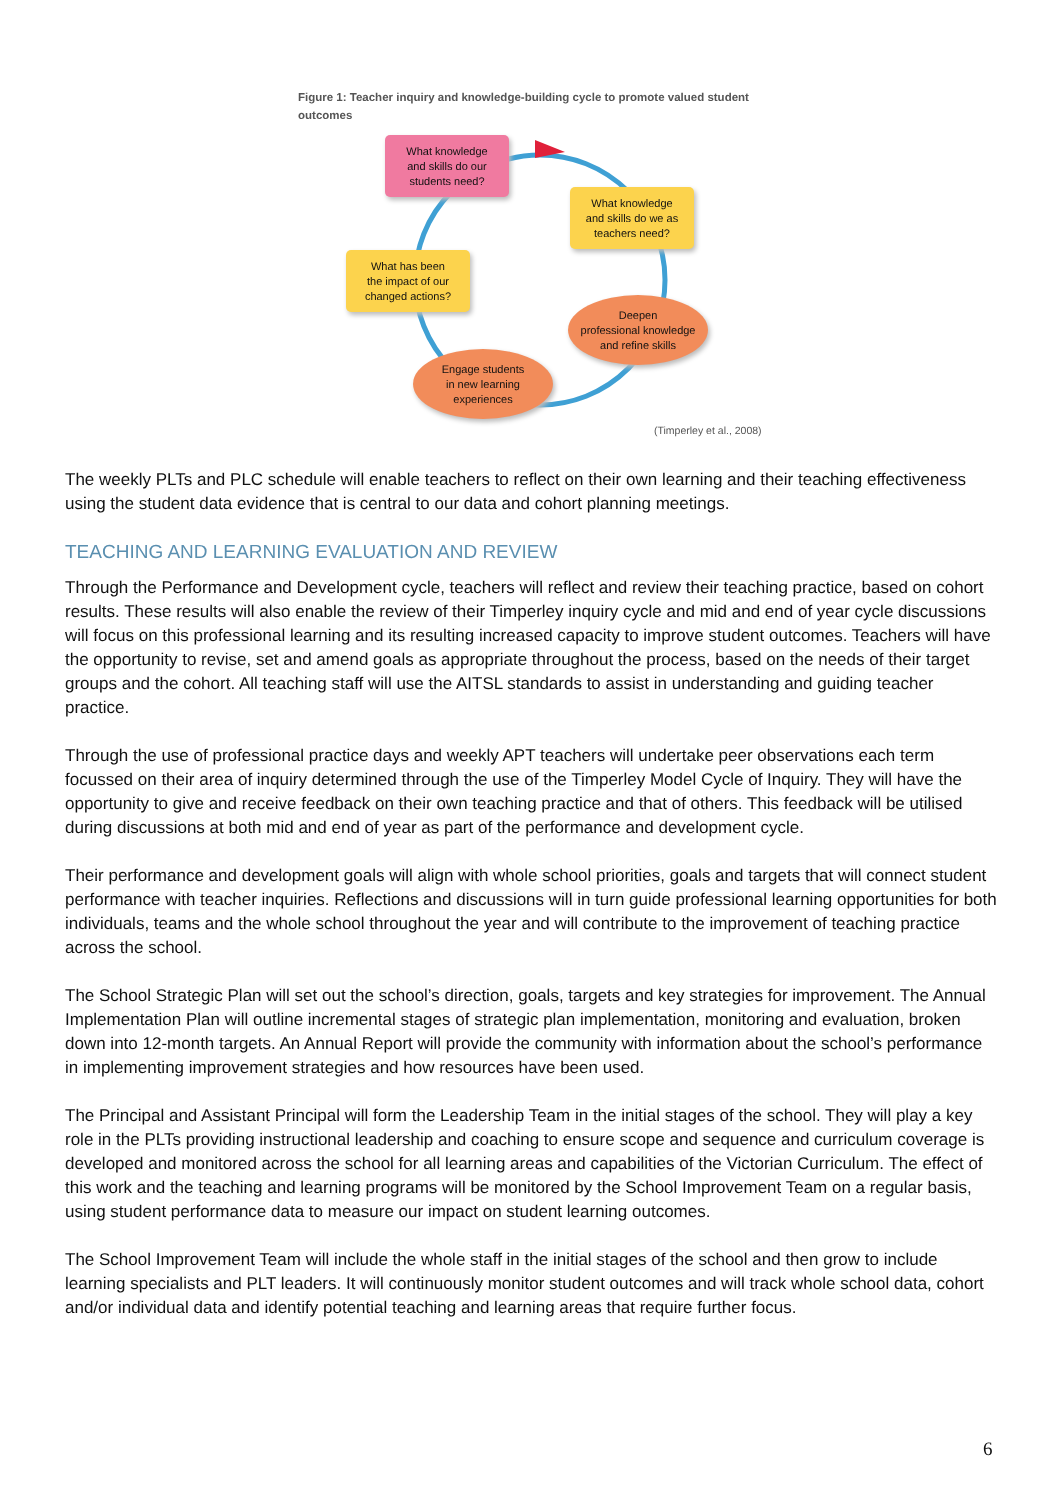Figure 1: Teacher inquiry and knowledge-building cycle to promote valued student outcomes
What knowledge
and skills do our
students need?
What knowledge
and skills do we as
teachers need?
What has been
the impact of our
changed actions?
Deepen
professional knowledge
and refine skills
Engage students
in new learning
experiences
(Timperley et al., 2008)
The weekly PLTs and PLC schedule will enable teachers to reflect on their own learning and their teaching effectiveness using the student data evidence that is central to our data and cohort planning meetings.
TEACHING AND LEARNING EVALUATION AND REVIEW
Through the Performance and Development cycle, teachers will reflect and review their teaching practice, based on cohort results. These results will also enable the review of their Timperley inquiry cycle and mid and end of year cycle discussions will focus on this professional learning and its resulting increased capacity to improve student outcomes. Teachers will have the opportunity to revise, set and amend goals as appropriate throughout the process, based on the needs of their target groups and the cohort. All teaching staff will use the AITSL standards to assist in understanding and guiding teacher practice.
Through the use of professional practice days and weekly APT teachers will undertake peer observations each term focussed on their area of inquiry determined through the use of the Timperley Model Cycle of Inquiry. They will have the opportunity to give and receive feedback on their own teaching practice and that of others. This feedback will be utilised during discussions at both mid and end of year as part of the performance and development cycle.
Their performance and development goals will align with whole school priorities, goals and targets that will connect student performance with teacher inquiries. Reflections and discussions will in turn guide professional learning opportunities for both individuals, teams and the whole school throughout the year and will contribute to the improvement of teaching practice across the school.
The School Strategic Plan will set out the school’s direction, goals, targets and key strategies for improvement. The Annual Implementation Plan will outline incremental stages of strategic plan implementation, monitoring and evaluation, broken down into 12-month targets. An Annual Report will provide the community with information about the school’s performance in implementing improvement strategies and how resources have been used.
The Principal and Assistant Principal will form the Leadership Team in the initial stages of the school. They will play a key role in the PLTs providing instructional leadership and coaching to ensure scope and sequence and curriculum coverage is developed and monitored across the school for all learning areas and capabilities of the Victorian Curriculum. The effect of this work and the teaching and learning programs will be monitored by the School Improvement Team on a regular basis, using student performance data to measure our impact on student learning outcomes.
The School Improvement Team will include the whole staff in the initial stages of the school and then grow to include learning specialists and PLT leaders. It will continuously monitor student outcomes and will track whole school data, cohort and/or individual data and identify potential teaching and learning areas that require further focus.
6